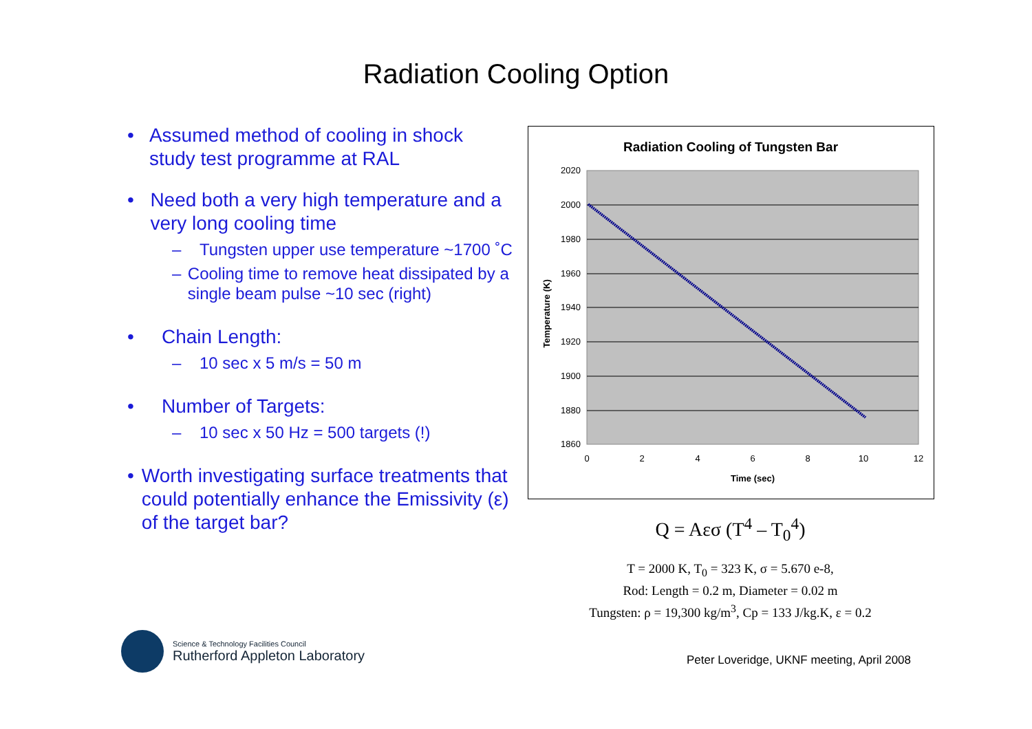Radiation Cooling Option
• Assumed method of cooling in shock study test programme at RAL
• Need both a very high temperature and a very long cooling time
– Tungsten upper use temperature ~1700 ˚C
– Cooling time to remove heat dissipated by a single beam pulse ~10 sec (right)
• Chain Length:
– 10 sec x 5 m/s = 50 m
• Number of Targets:
– 10 sec x 50 Hz = 500 targets (!)
• Worth investigating surface treatments that could potentially enhance the Emissivity (ε) of the target bar?
Radiation Cooling of Tungsten Bar
2020
2000
1980
1960
1940
1920
1900
1880
1860
0
2
4
6
8
10
12
Time (sec)
Temperature (K)
Q = Aεσ (T<sup>4</sup> – T<sub>0</sub><sup>4</sup>)
T = 2000 K, T<sub>0</sub> = 323 K, σ = 5.670 e-8,
Rod: Length = 0.2 m, Diameter = 0.02 m
Tungsten: ρ = 19,300 kg/m<sup>3</sup>, Cp = 133 J/kg.K, ε = 0.2
Science & Technology Facilities Council
Rutherford Appleton Laboratory
Peter Loveridge, UKNF meeting, April 2008